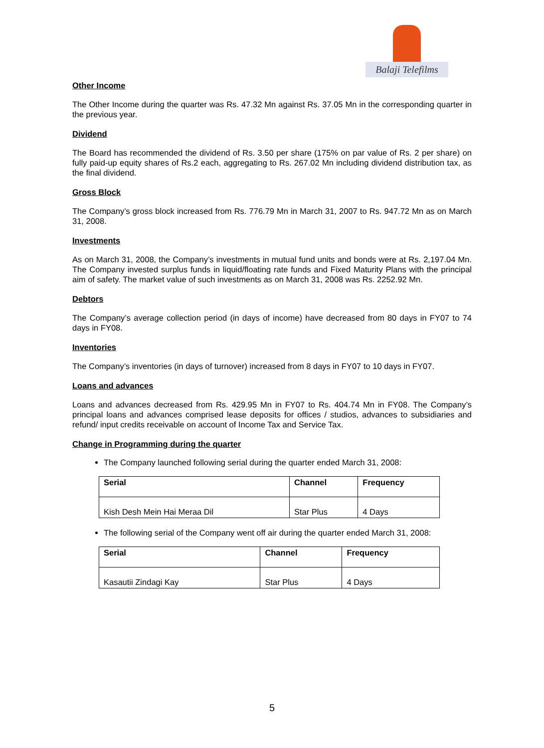Balaji Telefilms
Other Income
The Other Income during the quarter was Rs. 47.32 Mn against Rs. 37.05 Mn in the corresponding quarter in the previous year.
Dividend
The Board has recommended the dividend of Rs. 3.50 per share (175% on par value of Rs. 2 per share) on fully paid-up equity shares of Rs.2 each, aggregating to Rs. 267.02 Mn including dividend distribution tax, as the final dividend.
Gross Block
The Company’s gross block increased from Rs. 776.79 Mn in March 31, 2007 to Rs. 947.72 Mn as on March 31, 2008.
Investments
As on March 31, 2008, the Company’s investments in mutual fund units and bonds were at Rs. 2,197.04 Mn. The Company invested surplus funds in liquid/floating rate funds and Fixed Maturity Plans with the principal aim of safety. The market value of such investments as on March 31, 2008 was Rs. 2252.92 Mn.
Debtors
The Company’s average collection period (in days of income) have decreased from 80 days in FY07 to 74 days in FY08.
Inventories
The Company’s inventories (in days of turnover) increased from 8 days in FY07 to 10 days in FY07.
Loans and advances
Loans and advances decreased from Rs. 429.95 Mn in FY07 to Rs. 404.74 Mn in FY08. The Company’s principal loans and advances comprised lease deposits for offices / studios, advances to subsidiaries and refund/ input credits receivable on account of Income Tax and Service Tax.
Change in Programming during the quarter
The Company launched following serial during the quarter ended March 31, 2008:
| Serial | Channel | Frequency |
| --- | --- | --- |
| Kish Desh Mein Hai Meraa Dil | Star Plus | 4 Days |
The following serial of the Company went off air during the quarter ended March 31, 2008:
| Serial | Channel | Frequency |
| --- | --- | --- |
| Kasautii Zindagi Kay | Star Plus | 4 Days |
5